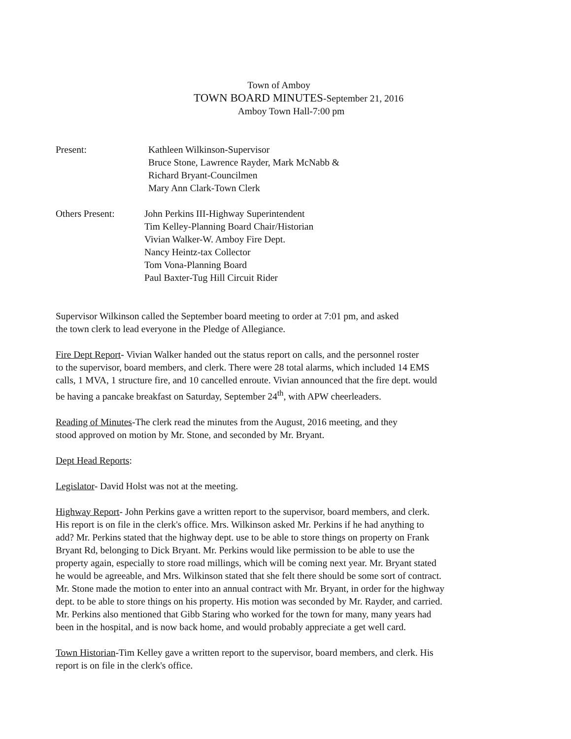Town of Amboy
TOWN BOARD MINUTES-September 21, 2016
Amboy Town Hall-7:00 pm
Present: Kathleen Wilkinson-Supervisor
Bruce Stone, Lawrence Rayder, Mark McNabb &
Richard Bryant-Councilmen
Mary Ann Clark-Town Clerk
Others Present: John Perkins III-Highway Superintendent
Tim Kelley-Planning Board Chair/Historian
Vivian Walker-W. Amboy Fire Dept.
Nancy Heintz-tax Collector
Tom Vona-Planning Board
Paul Baxter-Tug Hill Circuit Rider
Supervisor Wilkinson called the September board meeting to order at 7:01 pm, and asked
the town clerk to lead everyone in the Pledge of Allegiance.
Fire Dept Report- Vivian Walker handed out the status report on calls, and the personnel roster
to the supervisor, board members, and clerk. There were 28 total alarms, which included 14 EMS
calls, 1 MVA, 1 structure fire, and 10 cancelled enroute. Vivian announced that the fire dept. would
be having a pancake breakfast on Saturday, September 24<sup>th</sup>, with APW cheerleaders.
Reading of Minutes-The clerk read the minutes from the August, 2016 meeting, and they
stood approved on motion by Mr. Stone, and seconded by Mr. Bryant.
Dept Head Reports:
Legislator- David Holst was not at the meeting.
Highway Report- John Perkins gave a written report to the supervisor, board members, and clerk.
His report is on file in the clerk's office. Mrs. Wilkinson asked Mr. Perkins if he had anything to
add? Mr. Perkins stated that the highway dept. use to be able to store things on property on Frank
Bryant Rd, belonging to Dick Bryant. Mr. Perkins would like permission to be able to use the
property again, especially to store road millings, which will be coming next year. Mr. Bryant stated
he would be agreeable, and Mrs. Wilkinson stated that she felt there should be some sort of contract.
Mr. Stone made the motion to enter into an annual contract with Mr. Bryant, in order for the highway
dept. to be able to store things on his property. His motion was seconded by Mr. Rayder, and carried.
Mr. Perkins also mentioned that Gibb Staring who worked for the town for many, many years had
been in the hospital, and is now back home, and would probably appreciate a get well card.
Town Historian-Tim Kelley gave a written report to the supervisor, board members, and clerk. His
report is on file in the clerk's office.